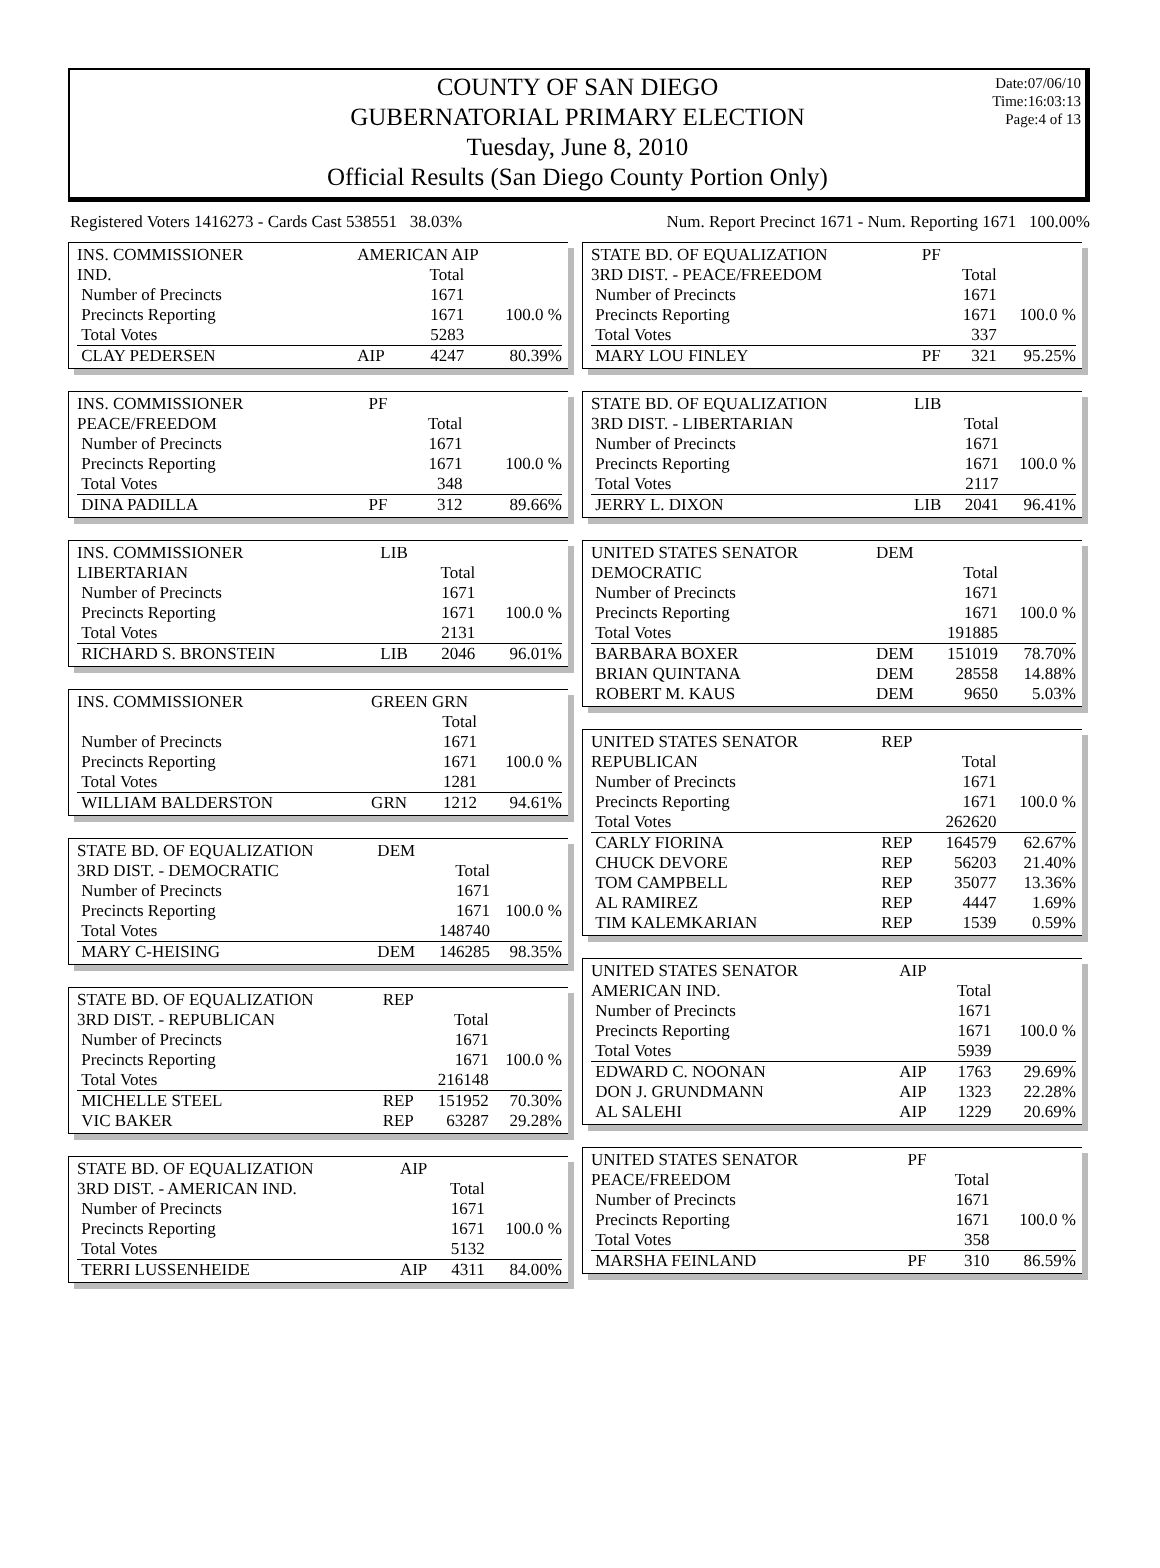COUNTY OF SAN DIEGO
GUBERNATORIAL PRIMARY ELECTION
Tuesday, June 8, 2010
Official Results (San Diego County Portion Only)
Date:07/06/10
Time:16:03:13
Page:4 of 13
Registered Voters 1416273 - Cards Cast 538551 38.03%
Num. Report Precinct 1671 - Num. Reporting 1671 100.00%
| INS. COMMISSIONER | AMERICAN AIP | | |
| IND. | | Total | |
| Number of Precincts | | 1671 | |
| Precincts Reporting | | 1671 | 100.0 % |
| Total Votes | | 5283 | |
| CLAY PEDERSEN | AIP | 4247 | 80.39% |
| INS. COMMISSIONER | PF | | |
| PEACE/FREEDOM | | Total | |
| Number of Precincts | | 1671 | |
| Precincts Reporting | | 1671 | 100.0 % |
| Total Votes | | 348 | |
| DINA PADILLA | PF | 312 | 89.66% |
| INS. COMMISSIONER | LIB | | |
| LIBERTARIAN | | Total | |
| Number of Precincts | | 1671 | |
| Precincts Reporting | | 1671 | 100.0 % |
| Total Votes | | 2131 | |
| RICHARD S. BRONSTEIN | LIB | 2046 | 96.01% |
| INS. COMMISSIONER | GREEN GRN | | |
| | | Total | |
| Number of Precincts | | 1671 | |
| Precincts Reporting | | 1671 | 100.0 % |
| Total Votes | | 1281 | |
| WILLIAM BALDERSTON | GRN | 1212 | 94.61% |
| STATE BD. OF EQUALIZATION | DEM | | |
| 3RD DIST. - DEMOCRATIC | | Total | |
| Number of Precincts | | 1671 | |
| Precincts Reporting | | 1671 | 100.0 % |
| Total Votes | | 148740 | |
| MARY C-HEISING | DEM | 146285 | 98.35% |
| STATE BD. OF EQUALIZATION | REP | | |
| 3RD DIST. - REPUBLICAN | | Total | |
| Number of Precincts | | 1671 | |
| Precincts Reporting | | 1671 | 100.0 % |
| Total Votes | | 216148 | |
| MICHELLE STEEL | REP | 151952 | 70.30% |
| VIC BAKER | REP | 63287 | 29.28% |
| STATE BD. OF EQUALIZATION | AIP | | |
| 3RD DIST. - AMERICAN IND. | | Total | |
| Number of Precincts | | 1671 | |
| Precincts Reporting | | 1671 | 100.0 % |
| Total Votes | | 5132 | |
| TERRI LUSSENHEIDE | AIP | 4311 | 84.00% |
| STATE BD. OF EQUALIZATION | PF | | |
| 3RD DIST. - PEACE/FREEDOM | | Total | |
| Number of Precincts | | 1671 | |
| Precincts Reporting | | 1671 | 100.0 % |
| Total Votes | | 337 | |
| MARY LOU FINLEY | PF | 321 | 95.25% |
| STATE BD. OF EQUALIZATION | LIB | | |
| 3RD DIST. - LIBERTARIAN | | Total | |
| Number of Precincts | | 1671 | |
| Precincts Reporting | | 1671 | 100.0 % |
| Total Votes | | 2117 | |
| JERRY L. DIXON | LIB | 2041 | 96.41% |
| UNITED STATES SENATOR | DEM | | |
| DEMOCRATIC | | Total | |
| Number of Precincts | | 1671 | |
| Precincts Reporting | | 1671 | 100.0 % |
| Total Votes | | 191885 | |
| BARBARA BOXER | DEM | 151019 | 78.70% |
| BRIAN QUINTANA | DEM | 28558 | 14.88% |
| ROBERT M. KAUS | DEM | 9650 | 5.03% |
| UNITED STATES SENATOR | REP | | |
| REPUBLICAN | | Total | |
| Number of Precincts | | 1671 | |
| Precincts Reporting | | 1671 | 100.0 % |
| Total Votes | | 262620 | |
| CARLY FIORINA | REP | 164579 | 62.67% |
| CHUCK DEVORE | REP | 56203 | 21.40% |
| TOM CAMPBELL | REP | 35077 | 13.36% |
| AL RAMIREZ | REP | 4447 | 1.69% |
| TIM KALEMKARIAN | REP | 1539 | 0.59% |
| UNITED STATES SENATOR | AIP | | |
| AMERICAN IND. | | Total | |
| Number of Precincts | | 1671 | |
| Precincts Reporting | | 1671 | 100.0 % |
| Total Votes | | 5939 | |
| EDWARD C. NOONAN | AIP | 1763 | 29.69% |
| DON J. GRUNDMANN | AIP | 1323 | 22.28% |
| AL SALEHI | AIP | 1229 | 20.69% |
| UNITED STATES SENATOR | PF | | |
| PEACE/FREEDOM | | Total | |
| Number of Precincts | | 1671 | |
| Precincts Reporting | | 1671 | 100.0 % |
| Total Votes | | 358 | |
| MARSHA FEINLAND | PF | 310 | 86.59% |